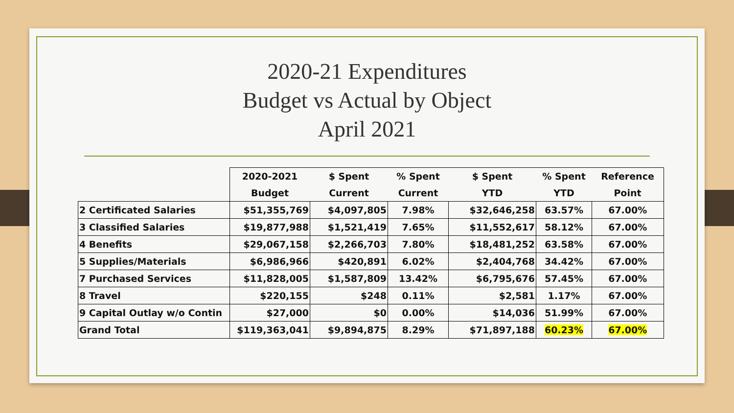2020-21 Expenditures
Budget vs Actual by Object
April 2021
| | 2020-2021 | $ Spent | % Spent | $ Spent | % Spent | Reference |
| --- | --- | --- | --- | --- | --- | --- |
| | Budget | Current | Current | YTD | YTD | Point |
| 2 Certificated Salaries | $51,355,769 | $4,097,805 | 7.98% | $32,646,258 | 63.57% | 67.00% |
| 3 Classified Salaries | $19,877,988 | $1,521,419 | 7.65% | $11,552,617 | 58.12% | 67.00% |
| 4 Benefits | $29,067,158 | $2,266,703 | 7.80% | $18,481,252 | 63.58% | 67.00% |
| 5 Supplies/Materials | $6,986,966 | $420,891 | 6.02% | $2,404,768 | 34.42% | 67.00% |
| 7 Purchased Services | $11,828,005 | $1,587,809 | 13.42% | $6,795,676 | 57.45% | 67.00% |
| 8 Travel | $220,155 | $248 | 0.11% | $2,581 | 1.17% | 67.00% |
| 9 Capital Outlay w/o Contin | $27,000 | $0 | 0.00% | $14,036 | 51.99% | 67.00% |
| Grand Total | $119,363,041 | $9,894,875 | 8.29% | $71,897,188 | 60.23% | 67.00% |